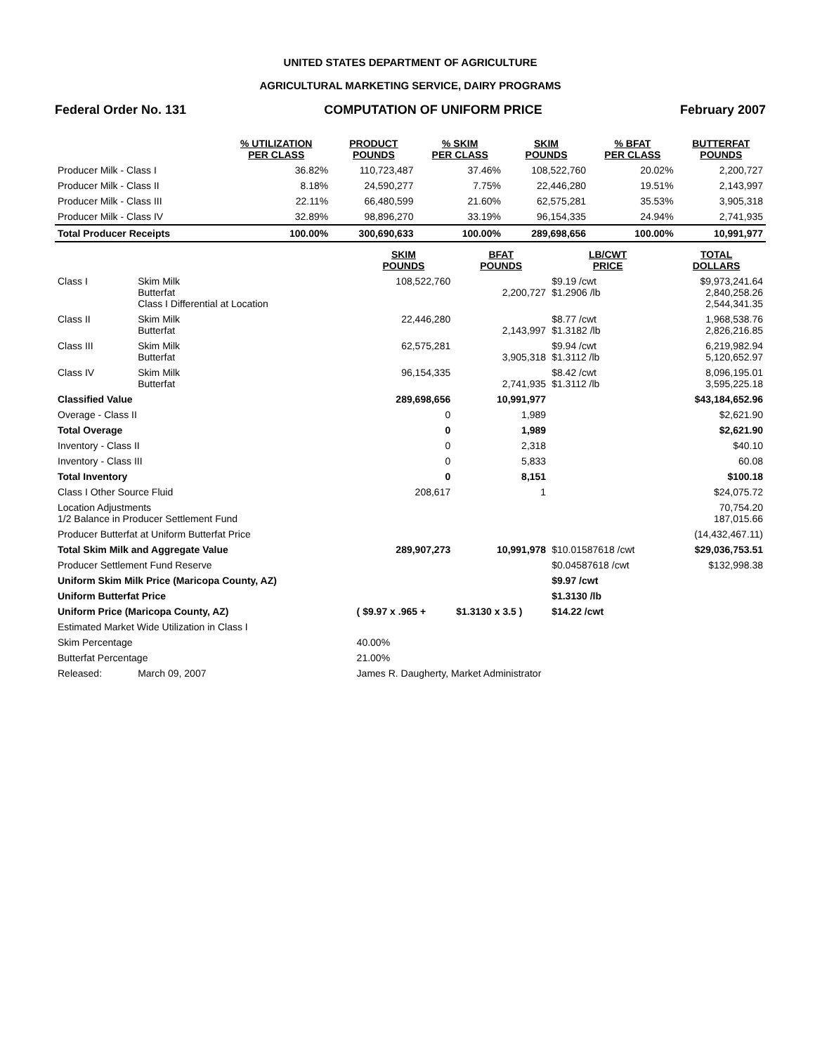UNITED STATES DEPARTMENT OF AGRICULTURE
AGRICULTURAL MARKETING SERVICE, DAIRY PROGRAMS
Federal Order No. 131 COMPUTATION OF UNIFORM PRICE February 2007
| | % UTILIZATION PER CLASS | PRODUCT POUNDS | % SKIM PER CLASS | SKIM POUNDS | % BFAT PER CLASS | BUTTERFAT POUNDS |
| --- | --- | --- | --- | --- | --- | --- |
| Producer Milk - Class I | 36.82% | 110,723,487 | 37.46% | 108,522,760 | 20.02% | 2,200,727 |
| Producer Milk - Class II | 8.18% | 24,590,277 | 7.75% | 22,446,280 | 19.51% | 2,143,997 |
| Producer Milk - Class III | 22.11% | 66,480,599 | 21.60% | 62,575,281 | 35.53% | 3,905,318 |
| Producer Milk - Class IV | 32.89% | 98,896,270 | 33.19% | 96,154,335 | 24.94% | 2,741,935 |
| Total Producer Receipts | 100.00% | 300,690,633 | 100.00% | 289,698,656 | 100.00% | 10,991,977 |
| | | SKIM POUNDS | BFAT POUNDS | LB/CWT PRICE | TOTAL DOLLARS |
| --- | --- | --- | --- | --- | --- |
| Class I | Skim Milk Butterfat Class I Differential at Location | 108,522,760 | 2,200,727 | $9.19 /cwt $1.2906 /lb | $9,973,241.64 2,840,258.26 2,544,341.35 |
| Class II | Skim Milk Butterfat | 22,446,280 | 2,143,997 | $8.77 /cwt $1.3182 /lb | 1,968,538.76 2,826,216.85 |
| Class III | Skim Milk Butterfat | 62,575,281 | 3,905,318 | $9.94 /cwt $1.3112 /lb | 6,219,982.94 5,120,652.97 |
| Class IV | Skim Milk Butterfat | 96,154,335 | 2,741,935 | $8.42 /cwt $1.3112 /lb | 8,096,195.01 3,595,225.18 |
| Classified Value | | 289,698,656 | 10,991,977 | | $43,184,652.96 |
| Overage - Class II | | 0 | 1,989 | | $2,621.90 |
| Total Overage | | 0 | 1,989 | | $2,621.90 |
| Inventory - Class II | | 0 | 2,318 | | $40.10 |
| Inventory - Class III | | 0 | 5,833 | | 60.08 |
| Total Inventory | | 0 | 8,151 | | $100.18 |
| Class I Other Source Fluid | | 208,617 | 1 | | $24,075.72 |
| Location Adjustments 1/2 Balance in Producer Settlement Fund | | | | | 70,754.20 187,015.66 |
| Producer Butterfat at Uniform Butterfat Price | | | | | (14,432,467.11) |
| Total Skim Milk and Aggregate Value | | 289,907,273 | 10,991,978 | $10.01587618 /cwt | $29,036,753.51 |
| Producer Settlement Fund Reserve | | | | $0.04587618 /cwt | $132,998.38 |
| Uniform Skim Milk Price (Maricopa County, AZ) | | | | $9.97 /cwt | |
| Uniform Butterfat Price | | | | $1.3130 /lb | |
| Uniform Price (Maricopa County, AZ) | | ( $9.97 x .965 + | $1.3130 x 3.5 ) | $14.22 /cwt | |
| Estimated Market Wide Utilization in Class I | | | | | |
| Skim Percentage | | 40.00% | | | |
| Butterfat Percentage | | 21.00% | | | |
| Released: | March 09, 2007 | James R. Daugherty, Market Administrator | | | |